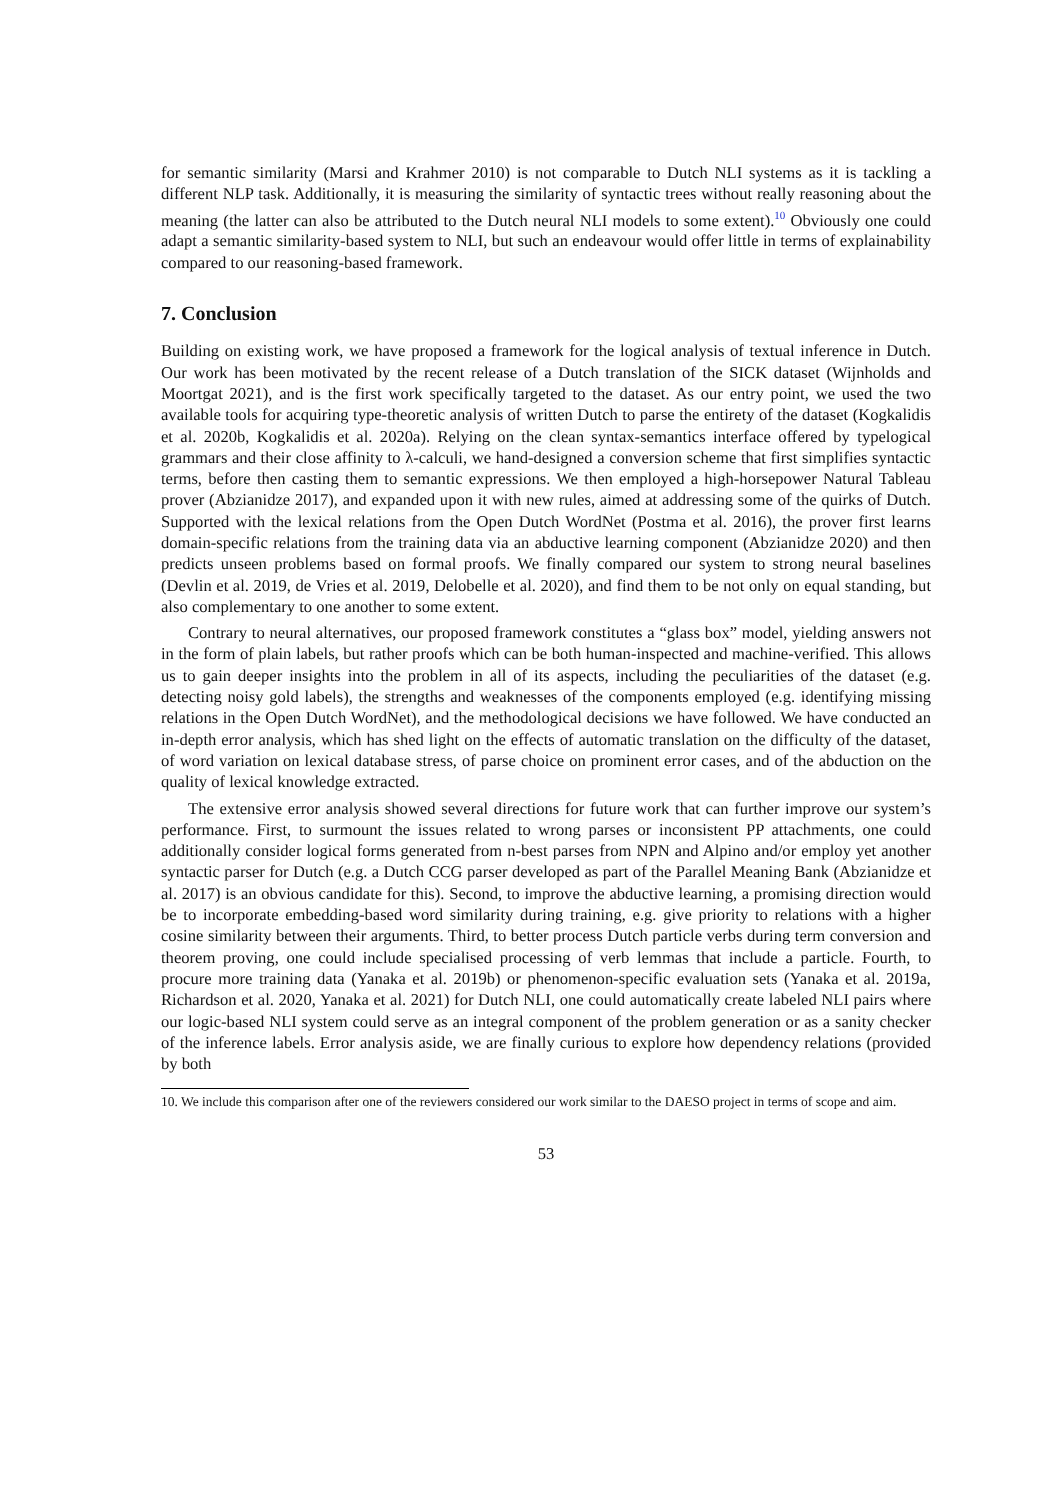for semantic similarity (Marsi and Krahmer 2010) is not comparable to Dutch NLI systems as it is tackling a different NLP task. Additionally, it is measuring the similarity of syntactic trees without really reasoning about the meaning (the latter can also be attributed to the Dutch neural NLI models to some extent).<sup>10</sup> Obviously one could adapt a semantic similarity-based system to NLI, but such an endeavour would offer little in terms of explainability compared to our reasoning-based framework.
7. Conclusion
Building on existing work, we have proposed a framework for the logical analysis of textual inference in Dutch. Our work has been motivated by the recent release of a Dutch translation of the SICK dataset (Wijnholds and Moortgat 2021), and is the first work specifically targeted to the dataset. As our entry point, we used the two available tools for acquiring type-theoretic analysis of written Dutch to parse the entirety of the dataset (Kogkalidis et al. 2020b, Kogkalidis et al. 2020a). Relying on the clean syntax-semantics interface offered by typelogical grammars and their close affinity to λ-calculi, we hand-designed a conversion scheme that first simplifies syntactic terms, before then casting them to semantic expressions. We then employed a high-horsepower Natural Tableau prover (Abzianidze 2017), and expanded upon it with new rules, aimed at addressing some of the quirks of Dutch. Supported with the lexical relations from the Open Dutch WordNet (Postma et al. 2016), the prover first learns domain-specific relations from the training data via an abductive learning component (Abzianidze 2020) and then predicts unseen problems based on formal proofs. We finally compared our system to strong neural baselines (Devlin et al. 2019, de Vries et al. 2019, Delobelle et al. 2020), and find them to be not only on equal standing, but also complementary to one another to some extent.
Contrary to neural alternatives, our proposed framework constitutes a “glass box” model, yielding answers not in the form of plain labels, but rather proofs which can be both human-inspected and machine-verified. This allows us to gain deeper insights into the problem in all of its aspects, including the peculiarities of the dataset (e.g. detecting noisy gold labels), the strengths and weaknesses of the components employed (e.g. identifying missing relations in the Open Dutch WordNet), and the methodological decisions we have followed. We have conducted an in-depth error analysis, which has shed light on the effects of automatic translation on the difficulty of the dataset, of word variation on lexical database stress, of parse choice on prominent error cases, and of the abduction on the quality of lexical knowledge extracted.
The extensive error analysis showed several directions for future work that can further improve our system’s performance. First, to surmount the issues related to wrong parses or inconsistent PP attachments, one could additionally consider logical forms generated from n-best parses from NPN and Alpino and/or employ yet another syntactic parser for Dutch (e.g. a Dutch CCG parser developed as part of the Parallel Meaning Bank (Abzianidze et al. 2017) is an obvious candidate for this). Second, to improve the abductive learning, a promising direction would be to incorporate embedding-based word similarity during training, e.g. give priority to relations with a higher cosine similarity between their arguments. Third, to better process Dutch particle verbs during term conversion and theorem proving, one could include specialised processing of verb lemmas that include a particle. Fourth, to procure more training data (Yanaka et al. 2019b) or phenomenon-specific evaluation sets (Yanaka et al. 2019a, Richardson et al. 2020, Yanaka et al. 2021) for Dutch NLI, one could automatically create labeled NLI pairs where our logic-based NLI system could serve as an integral component of the problem generation or as a sanity checker of the inference labels. Error analysis aside, we are finally curious to explore how dependency relations (provided by both
10. We include this comparison after one of the reviewers considered our work similar to the DAESO project in terms of scope and aim.
53